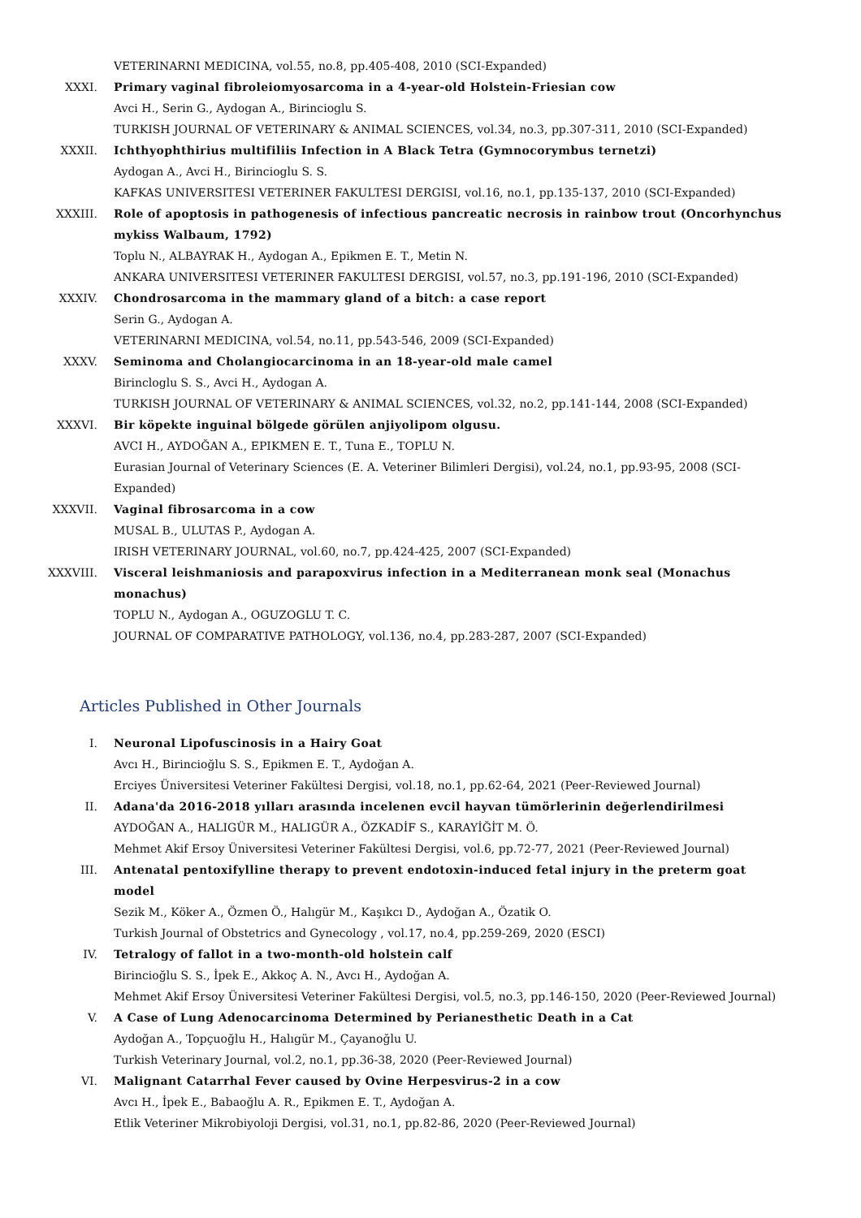VETERINARNI MEDICINA, vol.55, no.8, pp.405-408, 2010 (SCI-Expanded)
XXXI. Primary vaginal fibroleiomyosarcoma in a 4-year-old Holstein-Friesian cow
Avci H., Serin G., Aydogan A., Birincioglu S.
TURKISH JOURNAL OF VETERINARY & ANIMAL SCIENCES, vol.34, no.3, pp.307-311, 2010 (SCI-Expanded)
XXXII. Ichthyophthirius multifiliis Infection in A Black Tetra (Gymnocorymbus ternetzi)
Aydogan A., Avci H., Birincioglu S. S.
KAFKAS UNIVERSITESI VETERINER FAKULTESI DERGISI, vol.16, no.1, pp.135-137, 2010 (SCI-Expanded)
XXXIII. Role of apoptosis in pathogenesis of infectious pancreatic necrosis in rainbow trout (Oncorhynchus mykiss Walbaum, 1792)
Toplu N., ALBAYRAK H., Aydogan A., Epikmen E. T., Metin N.
ANKARA UNIVERSITESI VETERINER FAKULTESI DERGISI, vol.57, no.3, pp.191-196, 2010 (SCI-Expanded)
XXXIV. Chondrosarcoma in the mammary gland of a bitch: a case report
Serin G., Aydogan A.
VETERINARNI MEDICINA, vol.54, no.11, pp.543-546, 2009 (SCI-Expanded)
XXXV. Seminoma and Cholangiocarcinoma in an 18-year-old male camel
Birincloglu S. S., Avci H., Aydogan A.
TURKISH JOURNAL OF VETERINARY & ANIMAL SCIENCES, vol.32, no.2, pp.141-144, 2008 (SCI-Expanded)
XXXVI. Bir köpekte inguinal bölgede görülen anjiyolipom olgusu.
AVCI H., AYDOĞAN A., EPIKMEN E. T., Tuna E., TOPLU N.
Eurasian Journal of Veterinary Sciences (E. A. Veteriner Bilimleri Dergisi), vol.24, no.1, pp.93-95, 2008 (SCI-Expanded)
XXXVII. Vaginal fibrosarcoma in a cow
MUSAL B., ULUTAS P., Aydogan A.
IRISH VETERINARY JOURNAL, vol.60, no.7, pp.424-425, 2007 (SCI-Expanded)
XXXVIII. Visceral leishmaniosis and parapoxvirus infection in a Mediterranean monk seal (Monachus monachus)
TOPLU N., Aydogan A., OGUZOGLU T. C.
JOURNAL OF COMPARATIVE PATHOLOGY, vol.136, no.4, pp.283-287, 2007 (SCI-Expanded)
Articles Published in Other Journals
I. Neuronal Lipofuscinosis in a Hairy Goat
Avcı H., Birincioğlu S. S., Epikmen E. T., Aydoğan A.
Erciyes Üniversitesi Veteriner Fakültesi Dergisi, vol.18, no.1, pp.62-64, 2021 (Peer-Reviewed Journal)
II. Adana'da 2016-2018 yılları arasında incelenen evcil hayvan tümörlerinin değerlendirilmesi
AYDOĞAN A., HALIGÜR M., HALIGÜR A., ÖZKADİF S., KARAYİĞİT M. Ö.
Mehmet Akif Ersoy Üniversitesi Veteriner Fakültesi Dergisi, vol.6, pp.72-77, 2021 (Peer-Reviewed Journal)
III. Antenatal pentoxifylline therapy to prevent endotoxin-induced fetal injury in the preterm goat model
Sezik M., Köker A., Özmen Ö., Halıgür M., Kaşıkcı D., Aydoğan A., Özatik O.
Turkish Journal of Obstetrics and Gynecology , vol.17, no.4, pp.259-269, 2020 (ESCI)
IV. Tetralogy of fallot in a two-month-old holstein calf
Birincioğlu S. S., İpek E., Akkoç A. N., Avcı H., Aydoğan A.
Mehmet Akif Ersoy Üniversitesi Veteriner Fakültesi Dergisi, vol.5, no.3, pp.146-150, 2020 (Peer-Reviewed Journal)
V. A Case of Lung Adenocarcinoma Determined by Perianesthetic Death in a Cat
Aydoğan A., Topçuoğlu H., Halıgür M., Çayanoğlu U.
Turkish Veterinary Journal, vol.2, no.1, pp.36-38, 2020 (Peer-Reviewed Journal)
VI. Malignant Catarrhal Fever caused by Ovine Herpesvirus-2 in a cow
Avcı H., İpek E., Babaoğlu A. R., Epikmen E. T., Aydoğan A.
Etlik Veteriner Mikrobiyoloji Dergisi, vol.31, no.1, pp.82-86, 2020 (Peer-Reviewed Journal)